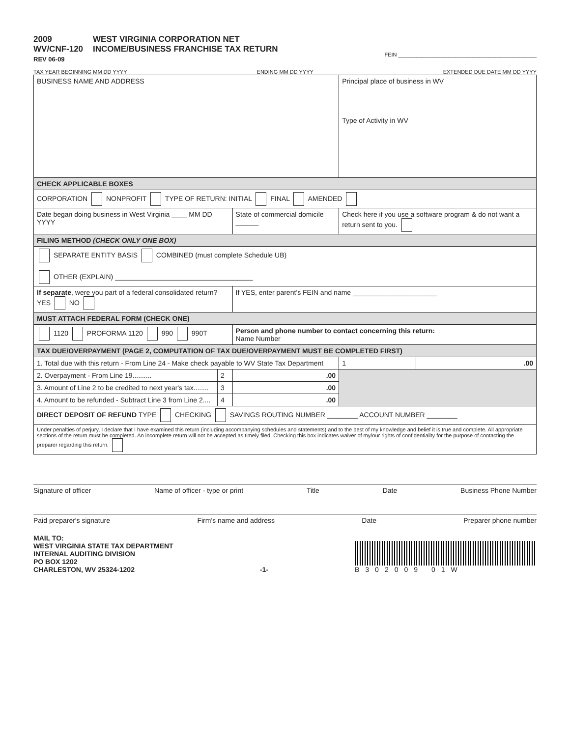2009
WV/CNF-120
REV 06-09
WEST VIRGINIA CORPORATION NET
INCOME/BUSINESS FRANCHISE TAX RETURN
FEIN ______________________________________________
TAX YEAR BEGINNING MM DD YYYY ENDING MM DD YYYY EXTENDED DUE DATE MM DD YYYY
| BUSINESS NAME AND ADDRESS | | | Principal place of business in WV Type of Activity in WV | |
| CHECK APPLICABLE BOXES | | | | |
| CORPORATION NONPROFIT TYPE OF RETURN: INITIAL FINAL AMENDED | | | | |
| Date began doing business in West Virginia ____ MM DD YYYY | | State of commercial domicile ______ | Check here if you use a software program & do not want a return sent to you. | |
| FILING METHOD (CHECK ONLY ONE BOX) | | | | |
| SEPARATE ENTITY BASIS COMBINED (must complete Schedule UB) OTHER (EXPLAIN) ____________________________________ | | | | |
| If separate , were you part of a federal consolidated return? YES NO | | If YES, enter parent’s FEIN and name ______________________ | | |
| MUST ATTACH FEDERAL FORM (CHECK ONE) | | | | |
| 1120 PROFORMA 1120 990 990T | | Person and phone number to contact concerning this return: Name Number | | |
| TAX DUE/OVERPAYMENT (PAGE 2, COMPUTATION OF TAX DUE/OVERPAYMENT MUST BE COMPLETED FIRST) | | | | |
| 1. Total due with this return - From Line 24 - Make check payable to WV State Tax Department | | | 1 | .00 |
| 2. Overpayment - From Line 19.......... | 2 | .00 | | |
| 3. Amount of Line 2 to be credited to next year's tax........ | 3 | .00 | | |
| 4. Amount to be refunded - Subtract Line 3 from Line 2.... | 4 | .00 | | |
| DIRECT DEPOSIT OF REFUND TYPE CHECKING SAVINGS ROUTING NUMBER ________ ACCOUNT NUMBER ________ | | | | |
| Under penalties of perjury, I declare that I have examined this return (including accompanying schedules and statements) and to the best of my knowledge and belief it is true and complete. All appropriate sections of the return must be completed. An incomplete return will not be accepted as timely filed. Checking this box indicates waiver of my/our rights of confidentiality for the purpose of contacting the preparer regarding this return. | | | | |
Signature of officer Name of officer - type or print Title Date Business Phone Number
Paid preparer's signature Firm's name and address Date Preparer phone number
MAIL TO:
WEST VIRGINIA STATE TAX DEPARTMENT
INTERNAL AUDITING DIVISION
PO BOX 1202
CHARLESTON, WV 25324-1202
-1- B302009 01W